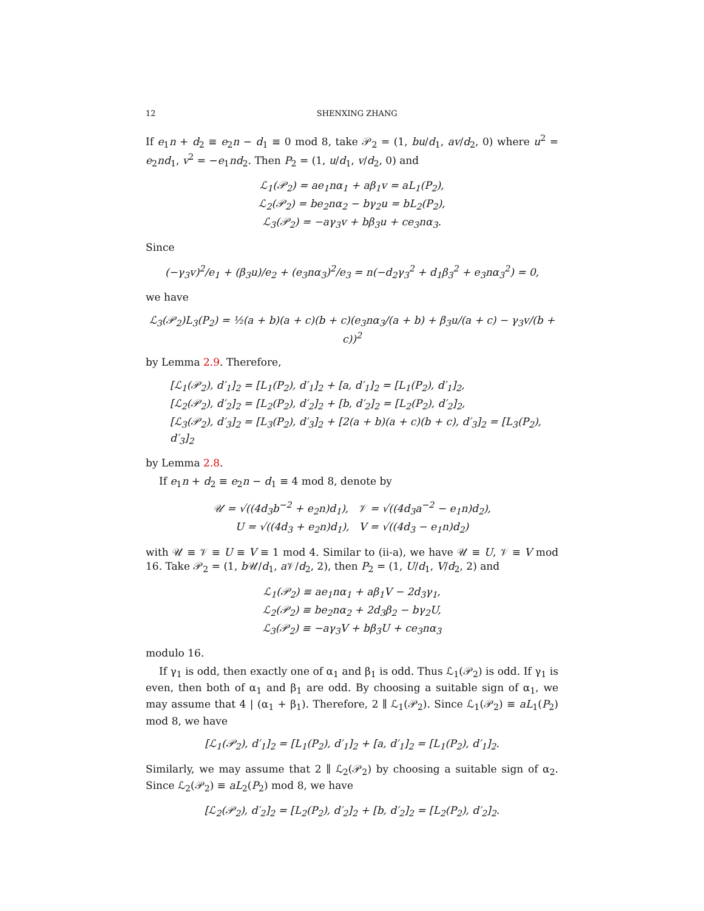12 SHENXING ZHANG
If e<sub>1</sub>n + d<sub>2</sub> ≡ e<sub>2</sub>n − d<sub>1</sub> ≡ 0 mod 8, take 𝒫<sub>2</sub> = (1, bu/d<sub>1</sub>, av/d<sub>2</sub>, 0) where u<sup>2</sup> = e<sub>2</sub>nd<sub>1</sub>, v<sup>2</sup> = −e<sub>1</sub>nd<sub>2</sub>. Then P<sub>2</sub> = (1, u/d<sub>1</sub>, v/d<sub>2</sub>, 0) and
ℒ<sub>1</sub>(𝒫<sub>2</sub>) = ae<sub>1</sub>nα<sub>1</sub> + aβ<sub>1</sub>v = aL<sub>1</sub>(P<sub>2</sub>),
ℒ<sub>2</sub>(𝒫<sub>2</sub>) = be<sub>2</sub>nα<sub>2</sub> − bγ<sub>2</sub>u = bL<sub>2</sub>(P<sub>2</sub>),
ℒ<sub>3</sub>(𝒫<sub>2</sub>) = −aγ<sub>3</sub>v + bβ<sub>3</sub>u + ce<sub>3</sub>nα<sub>3</sub>.
Since
(−γ<sub>3</sub>v)<sup>2</sup>/e<sub>1</sub> + (β<sub>3</sub>u)/e<sub>2</sub> + (e<sub>3</sub>nα<sub>3</sub>)<sup>2</sup>/e<sub>3</sub> = n(−d<sub>2</sub>γ<sub>3</sub><sup>2</sup> + d<sub>1</sub>β<sub>3</sub><sup>2</sup> + e<sub>3</sub>nα<sub>3</sub><sup>2</sup>) = 0,
we have
ℒ<sub>3</sub>(𝒫<sub>2</sub>)L<sub>3</sub>(P<sub>2</sub>) = ½(a + b)(a + c)(b + c)(e<sub>3</sub>nα<sub>3</sub>/(a + b) + β<sub>3</sub>u/(a + c) − γ<sub>3</sub>v/(b + c))<sup>2</sup>
by Lemma 2.9. Therefore,
[ℒ<sub>1</sub>(𝒫<sub>2</sub>), d′<sub>1</sub>]<sub>2</sub> = [L<sub>1</sub>(P<sub>2</sub>), d′<sub>1</sub>]<sub>2</sub> + [a, d′<sub>1</sub>]<sub>2</sub> = [L<sub>1</sub>(P<sub>2</sub>), d′<sub>1</sub>]<sub>2</sub>,
[ℒ<sub>2</sub>(𝒫<sub>2</sub>), d′<sub>2</sub>]<sub>2</sub> = [L<sub>2</sub>(P<sub>2</sub>), d′<sub>2</sub>]<sub>2</sub> + [b, d′<sub>2</sub>]<sub>2</sub> = [L<sub>2</sub>(P<sub>2</sub>), d′<sub>2</sub>]<sub>2</sub>,
[ℒ<sub>3</sub>(𝒫<sub>2</sub>), d′<sub>3</sub>]<sub>2</sub> = [L<sub>3</sub>(P<sub>2</sub>), d′<sub>3</sub>]<sub>2</sub> + [2(a + b)(a + c)(b + c), d′<sub>3</sub>]<sub>2</sub> = [L<sub>3</sub>(P<sub>2</sub>), d′<sub>3</sub>]<sub>2</sub>
by Lemma 2.8.
If e<sub>1</sub>n + d<sub>2</sub> ≡ e<sub>2</sub>n − d<sub>1</sub> ≡ 4 mod 8, denote by
𝒰 = √((4d<sub>3</sub>b<sup>−2</sup> + e<sub>2</sub>n)d<sub>1</sub>), 𝒱 = √((4d<sub>3</sub>a<sup>−2</sup> − e<sub>1</sub>n)d<sub>2</sub>),
U = √((4d<sub>3</sub> + e<sub>2</sub>n)d<sub>1</sub>), V = √((4d<sub>3</sub> − e<sub>1</sub>n)d<sub>2</sub>)
with 𝒰 ≡ 𝒱 ≡ U ≡ V ≡ 1 mod 4. Similar to (ii-a), we have 𝒰 ≡ U, 𝒱 ≡ V mod 16. Take 𝒫<sub>2</sub> = (1, b 𝒰/d<sub>1</sub>, a 𝒱/d<sub>2</sub>, 2), then P<sub>2</sub> = (1, U/d<sub>1</sub>, V/d<sub>2</sub>, 2) and
ℒ<sub>1</sub>(𝒫<sub>2</sub>) ≡ ae<sub>1</sub>nα<sub>1</sub> + aβ<sub>1</sub>V − 2d<sub>3</sub>γ<sub>1</sub>,
ℒ<sub>2</sub>(𝒫<sub>2</sub>) ≡ be<sub>2</sub>nα<sub>2</sub> + 2d<sub>3</sub>β<sub>2</sub> − bγ<sub>2</sub>U,
ℒ<sub>3</sub>(𝒫<sub>2</sub>) ≡ −aγ<sub>3</sub>V + bβ<sub>3</sub>U + ce<sub>3</sub>nα<sub>3</sub>
modulo 16.
If γ<sub>1</sub> is odd, then exactly one of α<sub>1</sub> and β<sub>1</sub> is odd. Thus ℒ<sub>1</sub>(𝒫<sub>2</sub>) is odd. If γ<sub>1</sub> is even, then both of α<sub>1</sub> and β<sub>1</sub> are odd. By choosing a suitable sign of α<sub>1</sub>, we may assume that 4 | (α<sub>1</sub> + β<sub>1</sub>). Therefore, 2 ∥ ℒ<sub>1</sub>(𝒫<sub>2</sub>). Since ℒ<sub>1</sub>(𝒫<sub>2</sub>) ≡ aL<sub>1</sub>(P<sub>2</sub>) mod 8, we have
[ℒ<sub>1</sub>(𝒫<sub>2</sub>), d′<sub>1</sub>]<sub>2</sub> = [L<sub>1</sub>(P<sub>2</sub>), d′<sub>1</sub>]<sub>2</sub> + [a, d′<sub>1</sub>]<sub>2</sub> = [L<sub>1</sub>(P<sub>2</sub>), d′<sub>1</sub>]<sub>2</sub>.
Similarly, we may assume that 2 ∥ ℒ<sub>2</sub>(𝒫<sub>2</sub>) by choosing a suitable sign of α<sub>2</sub>. Since ℒ<sub>2</sub>(𝒫<sub>2</sub>) ≡ aL<sub>2</sub>(P<sub>2</sub>) mod 8, we have
[ℒ<sub>2</sub>(𝒫<sub>2</sub>), d′<sub>2</sub>]<sub>2</sub> = [L<sub>2</sub>(P<sub>2</sub>), d′<sub>2</sub>]<sub>2</sub> + [b, d′<sub>2</sub>]<sub>2</sub> = [L<sub>2</sub>(P<sub>2</sub>), d′<sub>2</sub>]<sub>2</sub>.